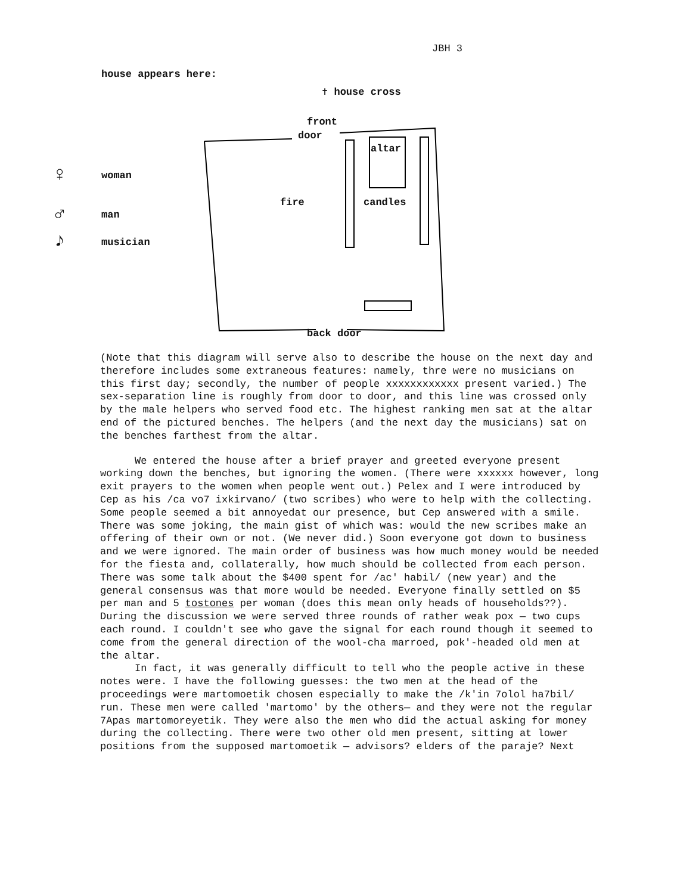JBH 3
house appears here:
✝ house cross
front
door
altar
fire candles
back door
♀ woman
♂ man
♪ musician
(Note that this diagram will serve also to describe the house on the next day and therefore includes some extraneous features: namely, thre were no musicians on this first day; secondly, the number of people xxxxxxxxxxxx present varied.) The sex-separation line is roughly from door to door, and this line was crossed only by the male helpers who served food etc. The highest ranking men sat at the altar end of the pictured benches. The helpers (and the next day the musicians) sat on the benches farthest from the altar.
We entered the house after a brief prayer and greeted everyone present working down the benches, but ignoring the women. (There were xxxxxx however, long exit prayers to the women when people went out.) Pelex and I were introduced by Cep as his /ca vo7 ixkirvano/ (two scribes) who were to help with the collecting. Some people seemed a bit annoyedat our presence, but Cep answered with a smile. There was some joking, the main gist of which was: would the new scribes make an offering of their own or not. (We never did.) Soon everyone got down to business and we were ignored. The main order of business was how much money would be needed for the fiesta and, collaterally, how much should be collected from each person. There was some talk about the $400 spent for /ac' habil/ (new year) and the general consensus was that more would be needed. Everyone finally settled on $5 per man and 5 tostones per woman (does this mean only heads of households??). During the discussion we were served three rounds of rather weak pox — two cups each round. I couldn't see who gave the signal for each round though it seemed to come from the general direction of the wool-cha marroed, pok'-headed old men at the altar.
In fact, it was generally difficult to tell who the people active in these notes were. I have the following guesses: the two men at the head of the proceedings were martomoetik chosen especially to make the /k'in 7olol ha7bil/ run. These men were called 'martomo' by the others— and they were not the regular 7Apas martomoreyetik. They were also the men who did the actual asking for money during the collecting. There were two other old men present, sitting at lower positions from the supposed martomoetik — advisors? elders of the paraje? Next